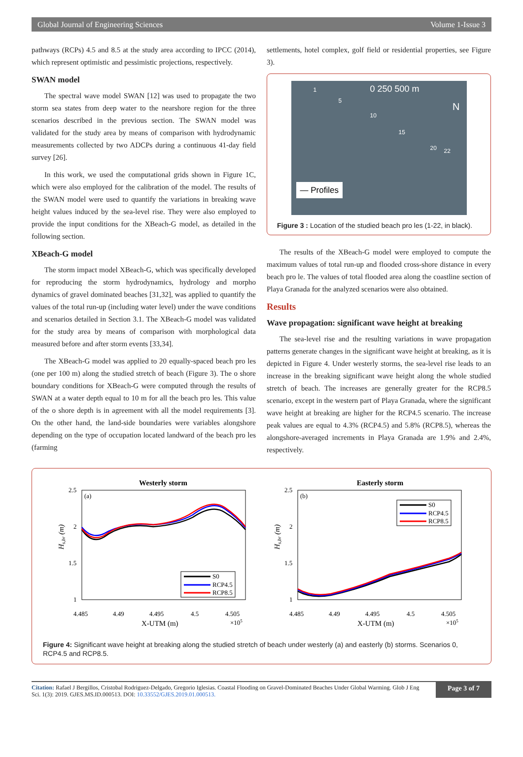Global Journal of Engineering Sciences Volume 1-Issue 3
pathways (RCPs) 4.5 and 8.5 at the study area according to IPCC (2014), which represent optimistic and pessimistic projections, respectively.
SWAN model
The spectral wave model SWAN [12] was used to propagate the two storm sea states from deep water to the nearshore region for the three scenarios described in the previous section. The SWAN model was validated for the study area by means of comparison with hydrodynamic measurements collected by two ADCPs during a continuous 41-day field survey [26].
In this work, we used the computational grids shown in Figure 1C, which were also employed for the calibration of the model. The results of the SWAN model were used to quantify the variations in breaking wave height values induced by the sea-level rise. They were also employed to provide the input conditions for the XBeach-G model, as detailed in the following section.
XBeach-G model
The storm impact model XBeach-G, which was specifically developed for reproducing the storm hydrodynamics, hydrology and morpho dynamics of gravel dominated beaches [31,32], was applied to quantify the values of the total run-up (including water level) under the wave conditions and scenarios detailed in Section 3.1. The XBeach-G model was validated for the study area by means of comparison with morphological data measured before and after storm events [33,34].
The XBeach-G model was applied to 20 equally-spaced beach pro les (one per 100 m) along the studied stretch of beach (Figure 3). The o shore boundary conditions for XBeach-G were computed through the results of SWAN at a water depth equal to 10 m for all the beach pro les. This value of the o shore depth is in agreement with all the model requirements [3]. On the other hand, the land-side boundaries were variables alongshore depending on the type of occupation located landward of the beach pro les (farming
settlements, hotel complex, golf field or residential properties, see Figure 3).
0 250 500 m
N
1
5
10
15
20 22
— Profiles
Figure 3 : Location of the studied beach pro les (1-22, in black).
The results of the XBeach-G model were employed to compute the maximum values of total run-up and flooded cross-shore distance in every beach pro le. The values of total flooded area along the coastline section of Playa Granada for the analyzed scenarios were also obtained.
Results
Wave propagation: significant wave height at breaking
The sea-level rise and the resulting variations in wave propagation patterns generate changes in the significant wave height at breaking, as it is depicted in Figure 4. Under westerly storms, the sea-level rise leads to an increase in the breaking significant wave height along the whole studied stretch of beach. The increases are generally greater for the RCP8.5 scenario, except in the western part of Playa Granada, where the significant wave height at breaking are higher for the RCP4.5 scenario. The increase peak values are equal to 4.3% (RCP4.5) and 5.8% (RCP8.5), whereas the alongshore-averaged increments in Playa Granada are 1.9% and 2.4%, respectively.
Westerly storm
Easterly storm
(a)
(b)
2.5
2
1.5
1
2.5
2
1.5
1
4.485
4.49
4.495
4.5
4.505
4.485
4.49
4.495
4.5
4.505
X-UTM (m)
X-UTM (m)
×105
×105
Hs,br (m)
Hs,br (m)
S0
RCP4.5
RCP8.5
S0
RCP4.5
RCP8.5
Figure 4: Significant wave height at breaking along the studied stretch of beach under westerly (a) and easterly (b) storms. Scenarios 0, RCP4.5 and RCP8.5.
Citation: Rafael J Bergillos, Cristobal Rodriguez-Delgado, Gregorio Iglesias. Coastal Flooding on Gravel-Dominated Beaches Under Global Warming. Glob J Eng Sci. 1(3): 2019. GJES.MS.ID.000513. DOI: 10.33552/GJES.2019.01.000513.
Page 3 of 7